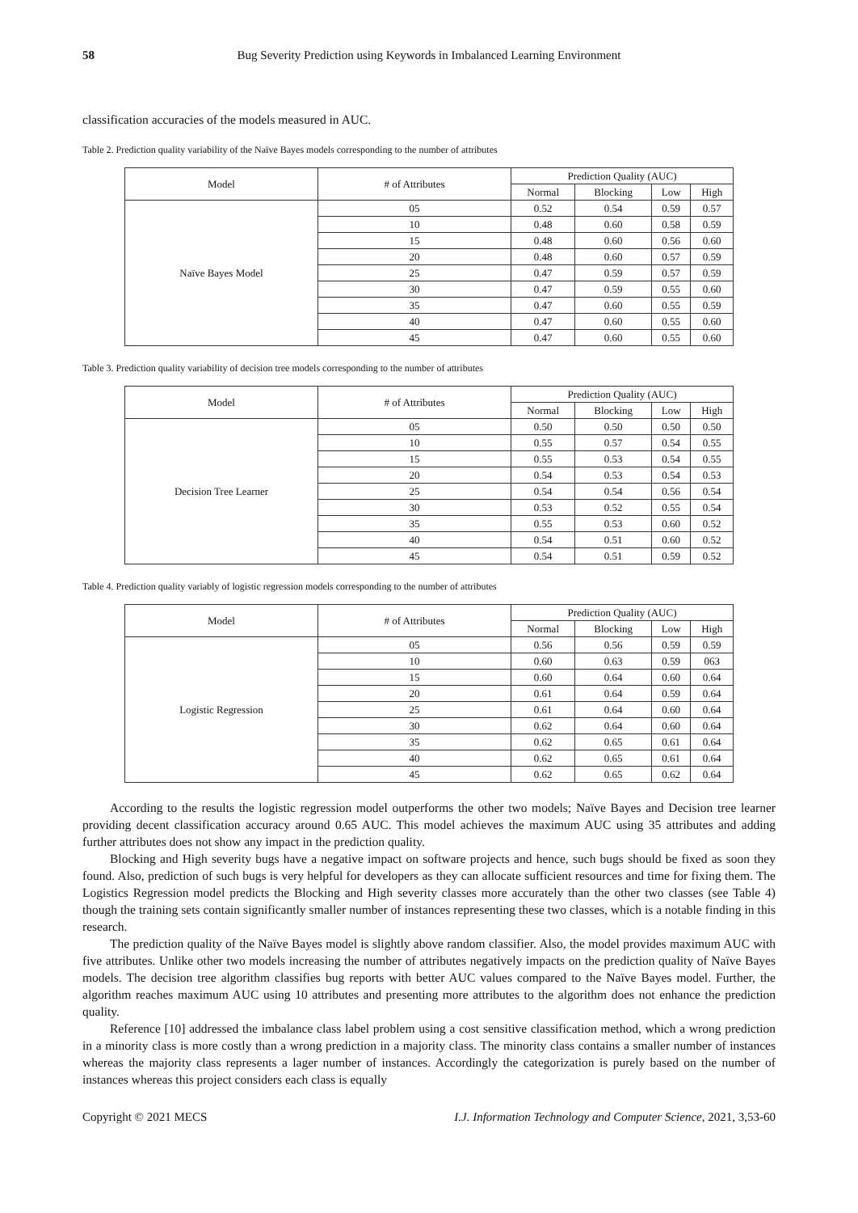58 Bug Severity Prediction using Keywords in Imbalanced Learning Environment
classification accuracies of the models measured in AUC.
Table 2. Prediction quality variability of the Naïve Bayes models corresponding to the number of attributes
| Model | # of Attributes | Prediction Quality (AUC) | | | |
| --- | --- | --- | --- | --- | --- |
| | | Normal | Blocking | Low | High |
| Naïve Bayes Model | 05 | 0.52 | 0.54 | 0.59 | 0.57 |
| | 10 | 0.48 | 0.60 | 0.58 | 0.59 |
| | 15 | 0.48 | 0.60 | 0.56 | 0.60 |
| | 20 | 0.48 | 0.60 | 0.57 | 0.59 |
| | 25 | 0.47 | 0.59 | 0.57 | 0.59 |
| | 30 | 0.47 | 0.59 | 0.55 | 0.60 |
| | 35 | 0.47 | 0.60 | 0.55 | 0.59 |
| | 40 | 0.47 | 0.60 | 0.55 | 0.60 |
| | 45 | 0.47 | 0.60 | 0.55 | 0.60 |
Table 3. Prediction quality variability of decision tree models corresponding to the number of attributes
| Model | # of Attributes | Prediction Quality (AUC) | | | |
| --- | --- | --- | --- | --- | --- |
| | | Normal | Blocking | Low | High |
| Decision Tree Learner | 05 | 0.50 | 0.50 | 0.50 | 0.50 |
| | 10 | 0.55 | 0.57 | 0.54 | 0.55 |
| | 15 | 0.55 | 0.53 | 0.54 | 0.55 |
| | 20 | 0.54 | 0.53 | 0.54 | 0.53 |
| | 25 | 0.54 | 0.54 | 0.56 | 0.54 |
| | 30 | 0.53 | 0.52 | 0.55 | 0.54 |
| | 35 | 0.55 | 0.53 | 0.60 | 0.52 |
| | 40 | 0.54 | 0.51 | 0.60 | 0.52 |
| | 45 | 0.54 | 0.51 | 0.59 | 0.52 |
Table 4. Prediction quality variably of logistic regression models corresponding to the number of attributes
| Model | # of Attributes | Prediction Quality (AUC) | | | |
| --- | --- | --- | --- | --- | --- |
| | | Normal | Blocking | Low | High |
| Logistic Regression | 05 | 0.56 | 0.56 | 0.59 | 0.59 |
| | 10 | 0.60 | 0.63 | 0.59 | 063 |
| | 15 | 0.60 | 0.64 | 0.60 | 0.64 |
| | 20 | 0.61 | 0.64 | 0.59 | 0.64 |
| | 25 | 0.61 | 0.64 | 0.60 | 0.64 |
| | 30 | 0.62 | 0.64 | 0.60 | 0.64 |
| | 35 | 0.62 | 0.65 | 0.61 | 0.64 |
| | 40 | 0.62 | 0.65 | 0.61 | 0.64 |
| | 45 | 0.62 | 0.65 | 0.62 | 0.64 |
According to the results the logistic regression model outperforms the other two models; Naïve Bayes and Decision tree learner providing decent classification accuracy around 0.65 AUC. This model achieves the maximum AUC using 35 attributes and adding further attributes does not show any impact in the prediction quality.
Blocking and High severity bugs have a negative impact on software projects and hence, such bugs should be fixed as soon they found. Also, prediction of such bugs is very helpful for developers as they can allocate sufficient resources and time for fixing them. The Logistics Regression model predicts the Blocking and High severity classes more accurately than the other two classes (see Table 4) though the training sets contain significantly smaller number of instances representing these two classes, which is a notable finding in this research.
The prediction quality of the Naïve Bayes model is slightly above random classifier. Also, the model provides maximum AUC with five attributes. Unlike other two models increasing the number of attributes negatively impacts on the prediction quality of Naïve Bayes models. The decision tree algorithm classifies bug reports with better AUC values compared to the Naïve Bayes model. Further, the algorithm reaches maximum AUC using 10 attributes and presenting more attributes to the algorithm does not enhance the prediction quality.
Reference [10] addressed the imbalance class label problem using a cost sensitive classification method, which a wrong prediction in a minority class is more costly than a wrong prediction in a majority class. The minority class contains a smaller number of instances whereas the majority class represents a lager number of instances. Accordingly the categorization is purely based on the number of instances whereas this project considers each class is equally
Copyright © 2021 MECS I.J. Information Technology and Computer Science, 2021, 3,53-60